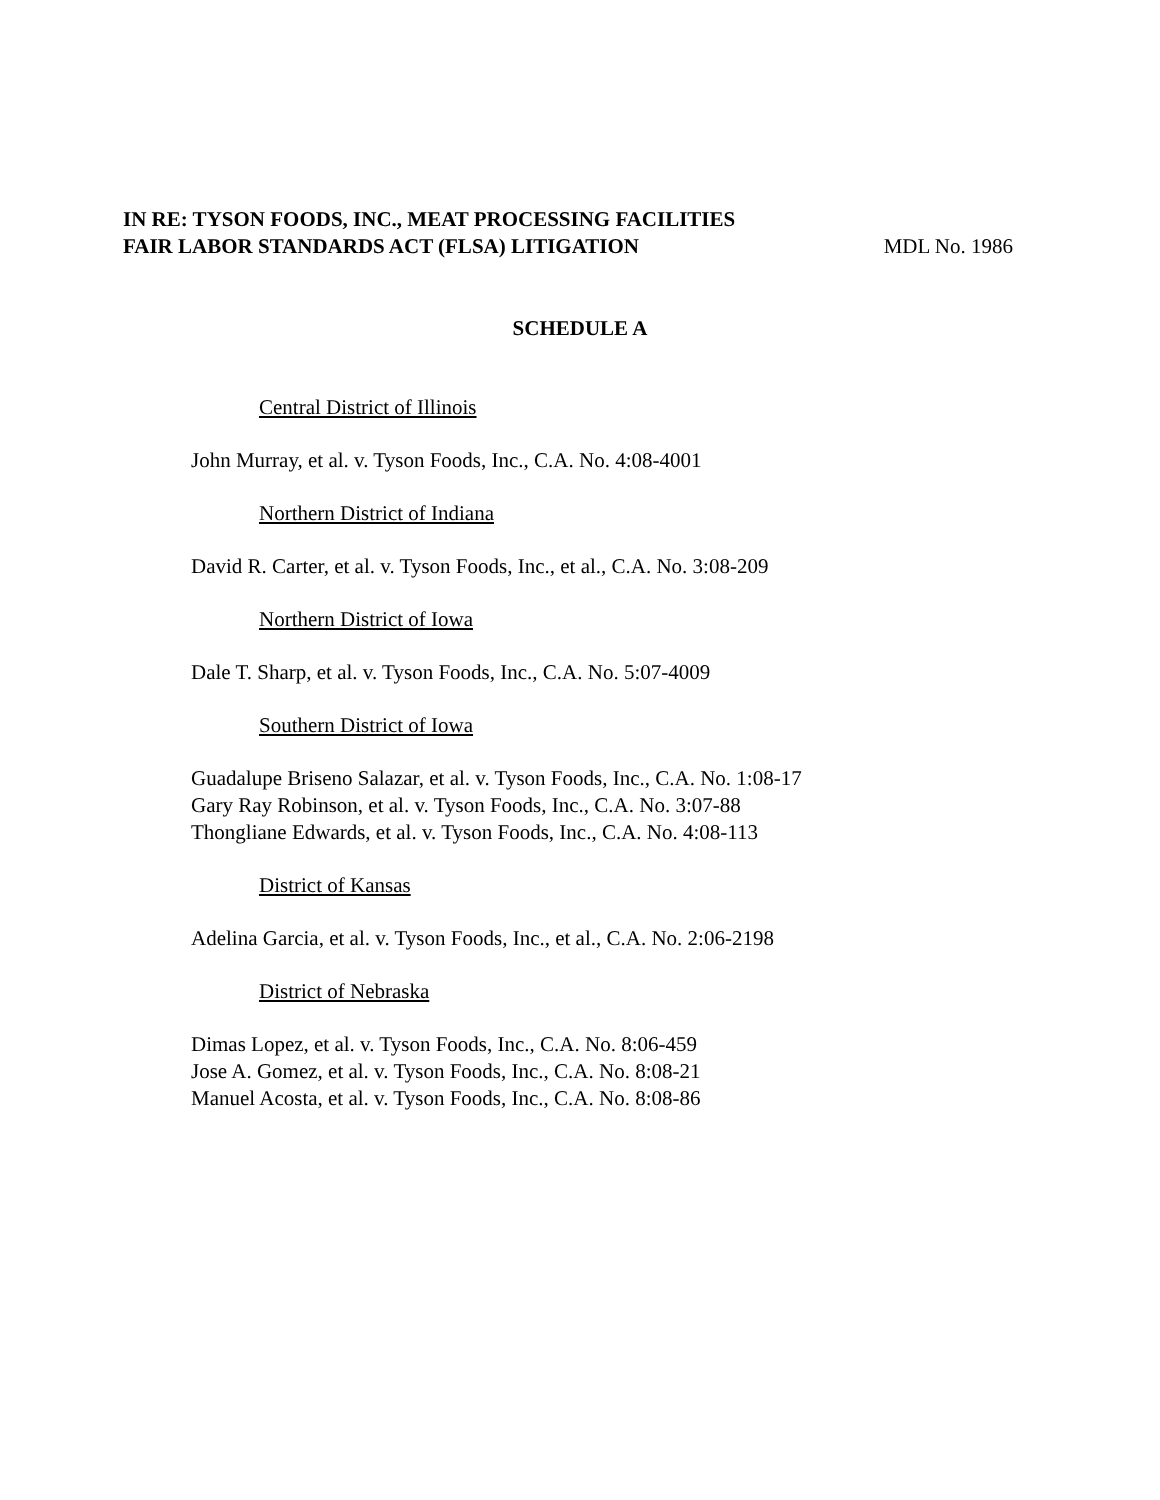IN RE: TYSON FOODS, INC., MEAT PROCESSING FACILITIES
FAIR LABOR STANDARDS ACT (FLSA) LITIGATION
MDL No. 1986
SCHEDULE A
Central District of Illinois
John Murray, et al. v. Tyson Foods, Inc., C.A. No. 4:08-4001
Northern District of Indiana
David R. Carter, et al. v. Tyson Foods, Inc., et al., C.A. No. 3:08-209
Northern District of Iowa
Dale T. Sharp, et al. v. Tyson Foods, Inc., C.A. No. 5:07-4009
Southern District of Iowa
Guadalupe Briseno Salazar, et al. v. Tyson Foods, Inc., C.A. No. 1:08-17
Gary Ray Robinson, et al. v. Tyson Foods, Inc., C.A. No. 3:07-88
Thongliane Edwards, et al. v. Tyson Foods, Inc., C.A. No. 4:08-113
District of Kansas
Adelina Garcia, et al. v. Tyson Foods, Inc., et al., C.A. No. 2:06-2198
District of Nebraska
Dimas Lopez, et al. v. Tyson Foods, Inc., C.A. No. 8:06-459
Jose A. Gomez, et al. v. Tyson Foods, Inc., C.A. No. 8:08-21
Manuel Acosta, et al. v. Tyson Foods, Inc., C.A. No. 8:08-86